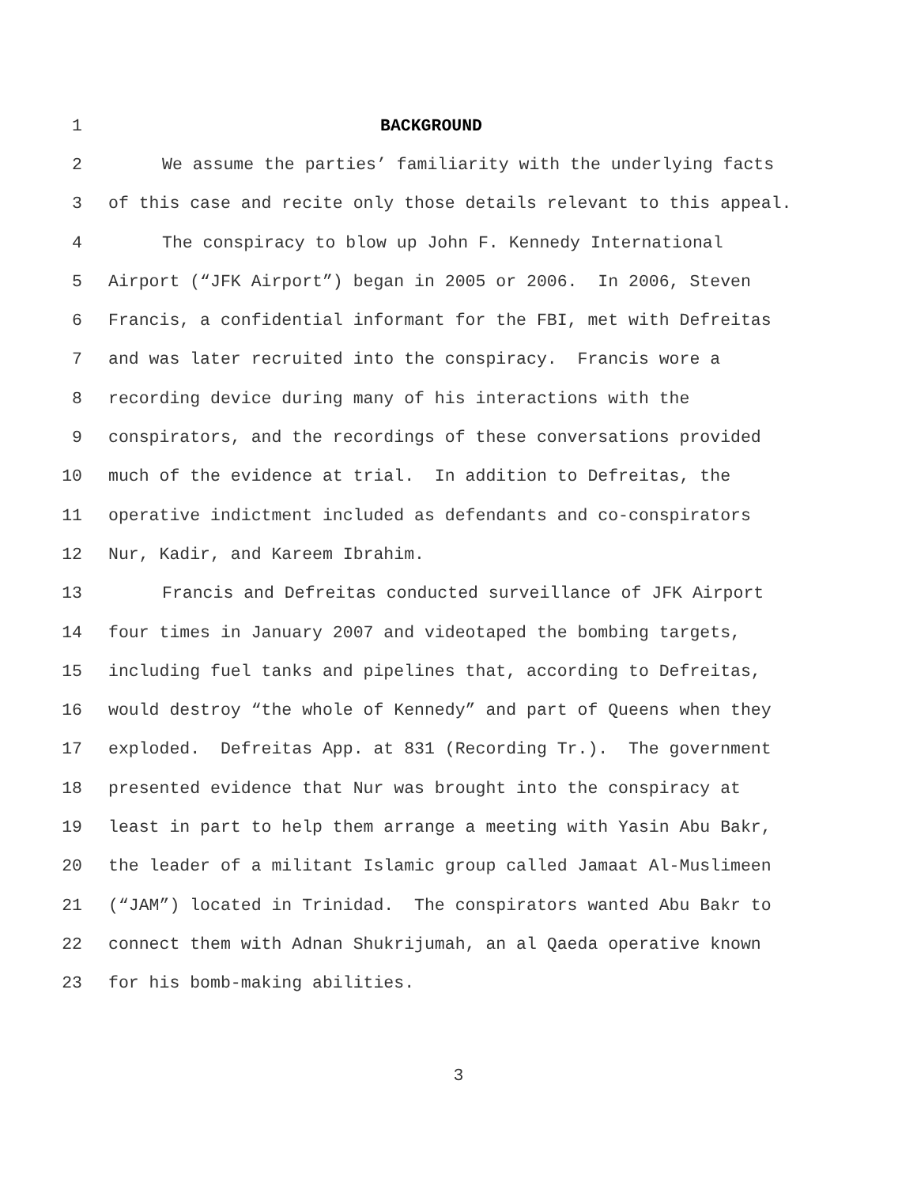1 BACKGROUND
2 We assume the parties’ familiarity with the underlying facts
3 of this case and recite only those details relevant to this appeal.
4 The conspiracy to blow up John F. Kennedy International
5 Airport (“JFK Airport”) began in 2005 or 2006. In 2006, Steven
6 Francis, a confidential informant for the FBI, met with Defreitas
7 and was later recruited into the conspiracy. Francis wore a
8 recording device during many of his interactions with the
9 conspirators, and the recordings of these conversations provided
10 much of the evidence at trial. In addition to Defreitas, the
11 operative indictment included as defendants and co-conspirators
12 Nur, Kadir, and Kareem Ibrahim.
13 Francis and Defreitas conducted surveillance of JFK Airport
14 four times in January 2007 and videotaped the bombing targets,
15 including fuel tanks and pipelines that, according to Defreitas,
16 would destroy “the whole of Kennedy” and part of Queens when they
17 exploded. Defreitas App. at 831 (Recording Tr.). The government
18 presented evidence that Nur was brought into the conspiracy at
19 least in part to help them arrange a meeting with Yasin Abu Bakr,
20 the leader of a militant Islamic group called Jamaat Al-Muslimeen
21 (“JAM”) located in Trinidad. The conspirators wanted Abu Bakr to
22 connect them with Adnan Shukrijumah, an al Qaeda operative known
23 for his bomb-making abilities.
3